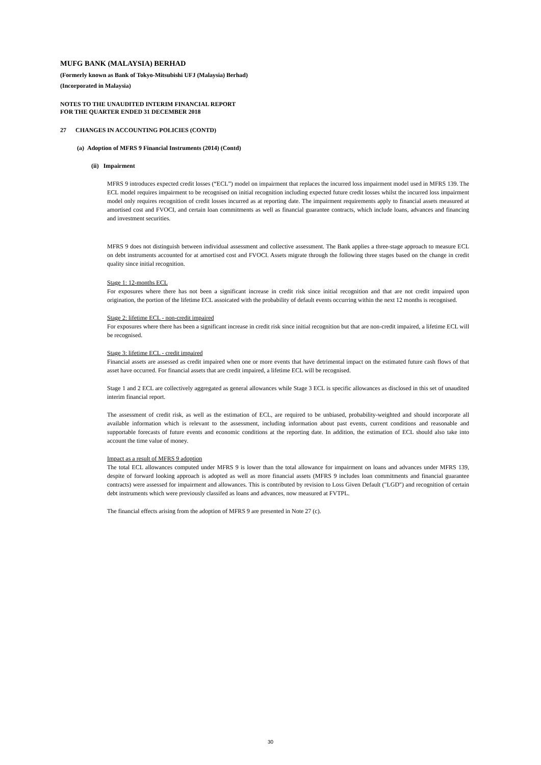MUFG BANK (MALAYSIA) BERHAD
(Formerly known as Bank of Tokyo-Mitsubishi UFJ (Malaysia) Berhad)
(Incorporated in Malaysia)
NOTES TO THE UNAUDITED INTERIM FINANCIAL REPORT
FOR THE QUARTER ENDED 31 DECEMBER 2018
27 CHANGES IN ACCOUNTING POLICIES (CONTD)
(a) Adoption of MFRS 9 Financial Instruments (2014) (Contd)
(ii) Impairment
MFRS 9 introduces expected credit losses (“ECL”) model on impairment that replaces the incurred loss impairment model used in MFRS 139. The ECL model requires impairment to be recognised on initial recognition including expected future credit losses whilst the incurred loss impairment model only requires recognition of credit losses incurred as at reporting date. The impairment requirements apply to financial assets measured at amortised cost and FVOCI, and certain loan commitments as well as financial guarantee contracts, which include loans, advances and financing and investment securities.
MFRS 9 does not distinguish between individual assessment and collective assessment. The Bank applies a three-stage approach to measure ECL on debt instruments accounted for at amortised cost and FVOCI. Assets migrate through the following three stages based on the change in credit quality since initial recognition.
Stage 1: 12-months ECL
For exposures where there has not been a significant increase in credit risk since initial recognition and that are not credit impaired upon origination, the portion of the lifetime ECL assoicated with the probability of default events occurring within the next 12 months is recognised.
Stage 2: lifetime ECL - non-credit impaired
For exposures where there has been a significant increase in credit risk since initial recognition but that are non-credit impaired, a lifetime ECL will be recognised.
Stage 3: lifetime ECL - credit impaired
Financial assets are assessed as credit impaired when one or more events that have detrimental impact on the estimated future cash flows of that asset have occurred. For financial assets that are credit impaired, a lifetime ECL will be recognised.
Stage 1 and 2 ECL are collectively aggregated as general allowances while Stage 3 ECL is specific allowances as disclosed in this set of unaudited interim financial report.
The assessment of credit risk, as well as the estimation of ECL, are required to be unbiased, probability-weighted and should incorporate all available information which is relevant to the assessment, including information about past events, current conditions and reasonable and supportable forecasts of future events and economic conditions at the reporting date. In addition, the estimation of ECL should also take into account the time value of money.
Impact as a result of MFRS 9 adoption
The total ECL allowances computed under MFRS 9 is lower than the total allowance for impairment on loans and advances under MFRS 139, despite of forward looking approach is adopted as well as more financial assets (MFRS 9 includes loan commitments and financial guarantee contracts) were assessed for impairment and allowances. This is contributed by revision to Loss Given Default ("LGD") and recognition of certain debt instruments which were previously classifed as loans and advances, now measured at FVTPL.
The financial effects arising from the adoption of MFRS 9 are presented in Note 27 (c).
30